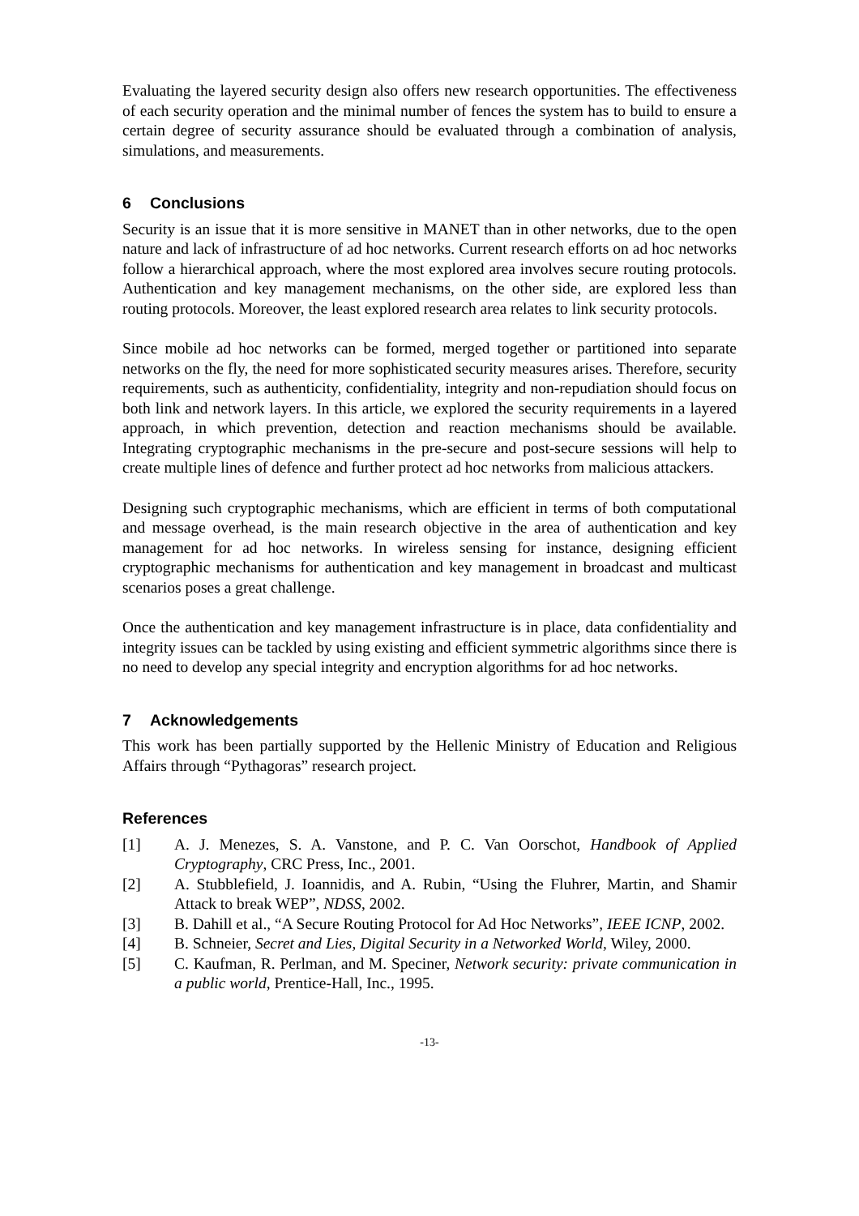Evaluating the layered security design also offers new research opportunities. The effectiveness of each security operation and the minimal number of fences the system has to build to ensure a certain degree of security assurance should be evaluated through a combination of analysis, simulations, and measurements.
6 Conclusions
Security is an issue that it is more sensitive in MANET than in other networks, due to the open nature and lack of infrastructure of ad hoc networks. Current research efforts on ad hoc networks follow a hierarchical approach, where the most explored area involves secure routing protocols. Authentication and key management mechanisms, on the other side, are explored less than routing protocols. Moreover, the least explored research area relates to link security protocols.
Since mobile ad hoc networks can be formed, merged together or partitioned into separate networks on the fly, the need for more sophisticated security measures arises. Therefore, security requirements, such as authenticity, confidentiality, integrity and non-repudiation should focus on both link and network layers. In this article, we explored the security requirements in a layered approach, in which prevention, detection and reaction mechanisms should be available. Integrating cryptographic mechanisms in the pre-secure and post-secure sessions will help to create multiple lines of defence and further protect ad hoc networks from malicious attackers.
Designing such cryptographic mechanisms, which are efficient in terms of both computational and message overhead, is the main research objective in the area of authentication and key management for ad hoc networks. In wireless sensing for instance, designing efficient cryptographic mechanisms for authentication and key management in broadcast and multicast scenarios poses a great challenge.
Once the authentication and key management infrastructure is in place, data confidentiality and integrity issues can be tackled by using existing and efficient symmetric algorithms since there is no need to develop any special integrity and encryption algorithms for ad hoc networks.
7 Acknowledgements
This work has been partially supported by the Hellenic Ministry of Education and Religious Affairs through “Pythagoras” research project.
References
[1] A. J. Menezes, S. A. Vanstone, and P. C. Van Oorschot, Handbook of Applied Cryptography, CRC Press, Inc., 2001.
[2] A. Stubblefield, J. Ioannidis, and A. Rubin, “Using the Fluhrer, Martin, and Shamir Attack to break WEP”, NDSS, 2002.
[3] B. Dahill et al., “A Secure Routing Protocol for Ad Hoc Networks”, IEEE ICNP, 2002.
[4] B. Schneier, Secret and Lies, Digital Security in a Networked World, Wiley, 2000.
[5] C. Kaufman, R. Perlman, and M. Speciner, Network security: private communication in a public world, Prentice-Hall, Inc., 1995.
-13-